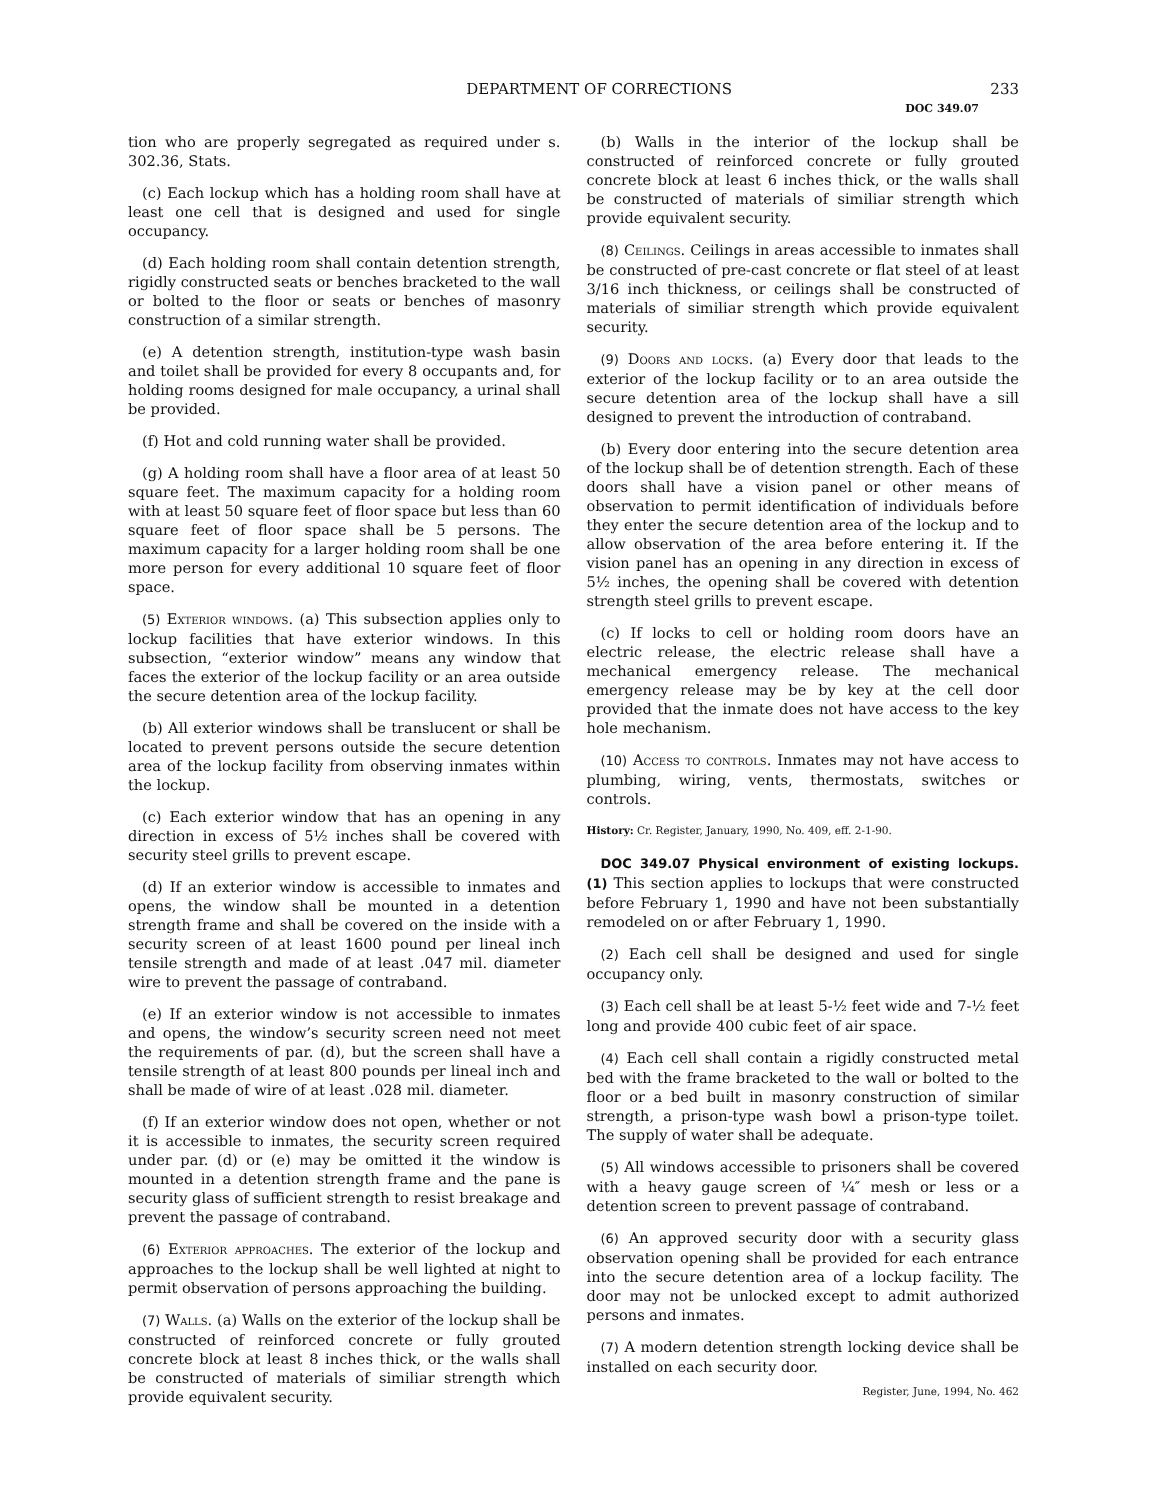DEPARTMENT OF CORRECTIONS 233
DOC 349.07
tion who are properly segregated as required under s. 302.36, Stats.
(c) Each lockup which has a holding room shall have at least one cell that is designed and used for single occupancy.
(d) Each holding room shall contain detention strength, rigidly constructed seats or benches bracketed to the wall or bolted to the floor or seats or benches of masonry construction of a similar strength.
(e) A detention strength, institution-type wash basin and toilet shall be provided for every 8 occupants and, for holding rooms designed for male occupancy, a urinal shall be provided.
(f) Hot and cold running water shall be provided.
(g) A holding room shall have a floor area of at least 50 square feet. The maximum capacity for a holding room with at least 50 square feet of floor space but less than 60 square feet of floor space shall be 5 persons. The maximum capacity for a larger holding room shall be one more person for every additional 10 square feet of floor space.
(5) Exterior windows. (a) This subsection applies only to lockup facilities that have exterior windows. In this subsection, “exterior window” means any window that faces the exterior of the lockup facility or an area outside the secure detention area of the lockup facility.
(b) All exterior windows shall be translucent or shall be located to prevent persons outside the secure detention area of the lockup facility from observing inmates within the lockup.
(c) Each exterior window that has an opening in any direction in excess of 5½ inches shall be covered with security steel grills to prevent escape.
(d) If an exterior window is accessible to inmates and opens, the window shall be mounted in a detention strength frame and shall be covered on the inside with a security screen of at least 1600 pound per lineal inch tensile strength and made of at least .047 mil. diameter wire to prevent the passage of contraband.
(e) If an exterior window is not accessible to inmates and opens, the window’s security screen need not meet the requirements of par. (d), but the screen shall have a tensile strength of at least 800 pounds per lineal inch and shall be made of wire of at least .028 mil. diameter.
(f) If an exterior window does not open, whether or not it is accessible to inmates, the security screen required under par. (d) or (e) may be omitted it the window is mounted in a detention strength frame and the pane is security glass of sufficient strength to resist breakage and prevent the passage of contraband.
(6) Exterior approaches. The exterior of the lockup and approaches to the lockup shall be well lighted at night to permit observation of persons approaching the building.
(7) Walls. (a) Walls on the exterior of the lockup shall be constructed of reinforced concrete or fully grouted concrete block at least 8 inches thick, or the walls shall be constructed of materials of similiar strength which provide equivalent security.
(b) Walls in the interior of the lockup shall be constructed of reinforced concrete or fully grouted concrete block at least 6 inches thick, or the walls shall be constructed of materials of similiar strength which provide equivalent security.
(8) Ceilings. Ceilings in areas accessible to inmates shall be constructed of pre-cast concrete or flat steel of at least 3/16 inch thickness, or ceilings shall be constructed of materials of similiar strength which provide equivalent security.
(9) Doors and locks. (a) Every door that leads to the exterior of the lockup facility or to an area outside the secure detention area of the lockup shall have a sill designed to prevent the introduction of contraband.
(b) Every door entering into the secure detention area of the lockup shall be of detention strength. Each of these doors shall have a vision panel or other means of observation to permit identification of individuals before they enter the secure detention area of the lockup and to allow observation of the area before entering it. If the vision panel has an opening in any direction in excess of 5½ inches, the opening shall be covered with detention strength steel grills to prevent escape.
(c) If locks to cell or holding room doors have an electric release, the electric release shall have a mechanical emergency release. The mechanical emergency release may be by key at the cell door provided that the inmate does not have access to the key hole mechanism.
(10) Access to controls. Inmates may not have access to plumbing, wiring, vents, thermostats, switches or controls.
History: Cr. Register, January, 1990, No. 409, eff. 2-1-90.
DOC 349.07 Physical environment of existing lockups. (1) This section applies to lockups that were constructed before February 1, 1990 and have not been substantially remodeled on or after February 1, 1990.
(2) Each cell shall be designed and used for single occupancy only.
(3) Each cell shall be at least 5-½ feet wide and 7-½ feet long and provide 400 cubic feet of air space.
(4) Each cell shall contain a rigidly constructed metal bed with the frame bracketed to the wall or bolted to the floor or a bed built in masonry construction of similar strength, a prison-type wash bowl a prison-type toilet. The supply of water shall be adequate.
(5) All windows accessible to prisoners shall be covered with a heavy gauge screen of ¼″ mesh or less or a detention screen to prevent passage of contraband.
(6) An approved security door with a security glass observation opening shall be provided for each entrance into the secure detention area of a lockup facility. The door may not be unlocked except to admit authorized persons and inmates.
(7) A modern detention strength locking device shall be installed on each security door.
Register, June, 1994, No. 462